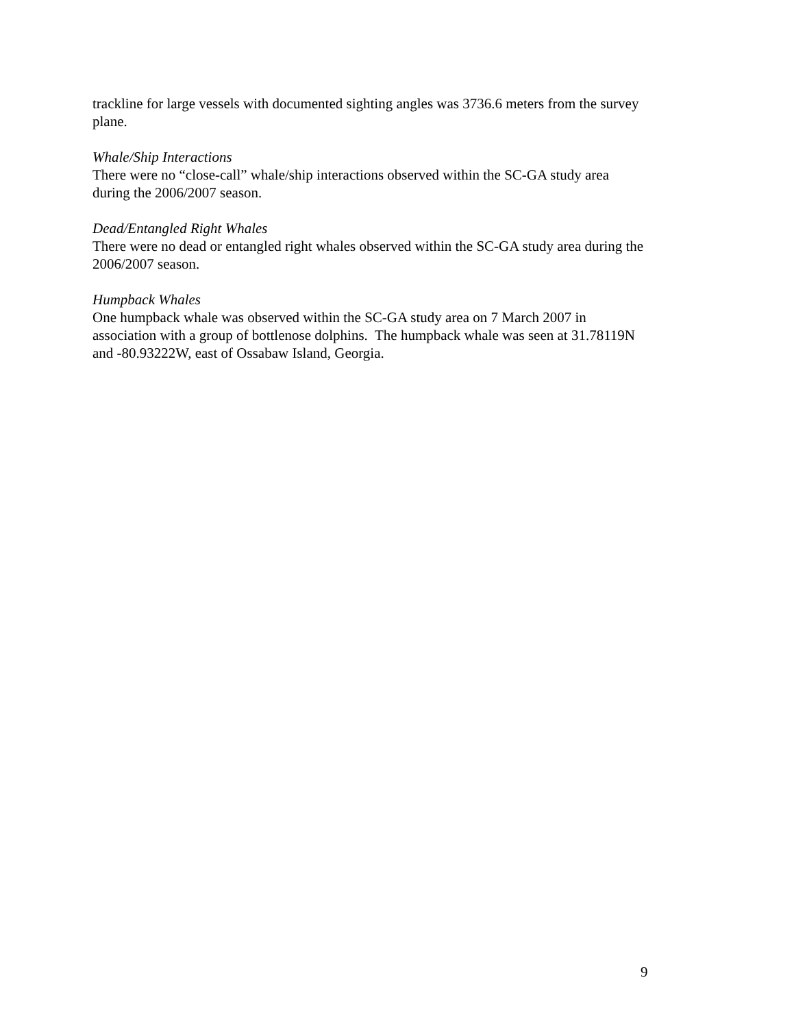trackline for large vessels with documented sighting angles was 3736.6 meters from the survey plane.
Whale/Ship Interactions
There were no “close-call” whale/ship interactions observed within the SC-GA study area during the 2006/2007 season.
Dead/Entangled Right Whales
There were no dead or entangled right whales observed within the SC-GA study area during the 2006/2007 season.
Humpback Whales
One humpback whale was observed within the SC-GA study area on 7 March 2007 in association with a group of bottlenose dolphins. The humpback whale was seen at 31.78119N and -80.93222W, east of Ossabaw Island, Georgia.
9